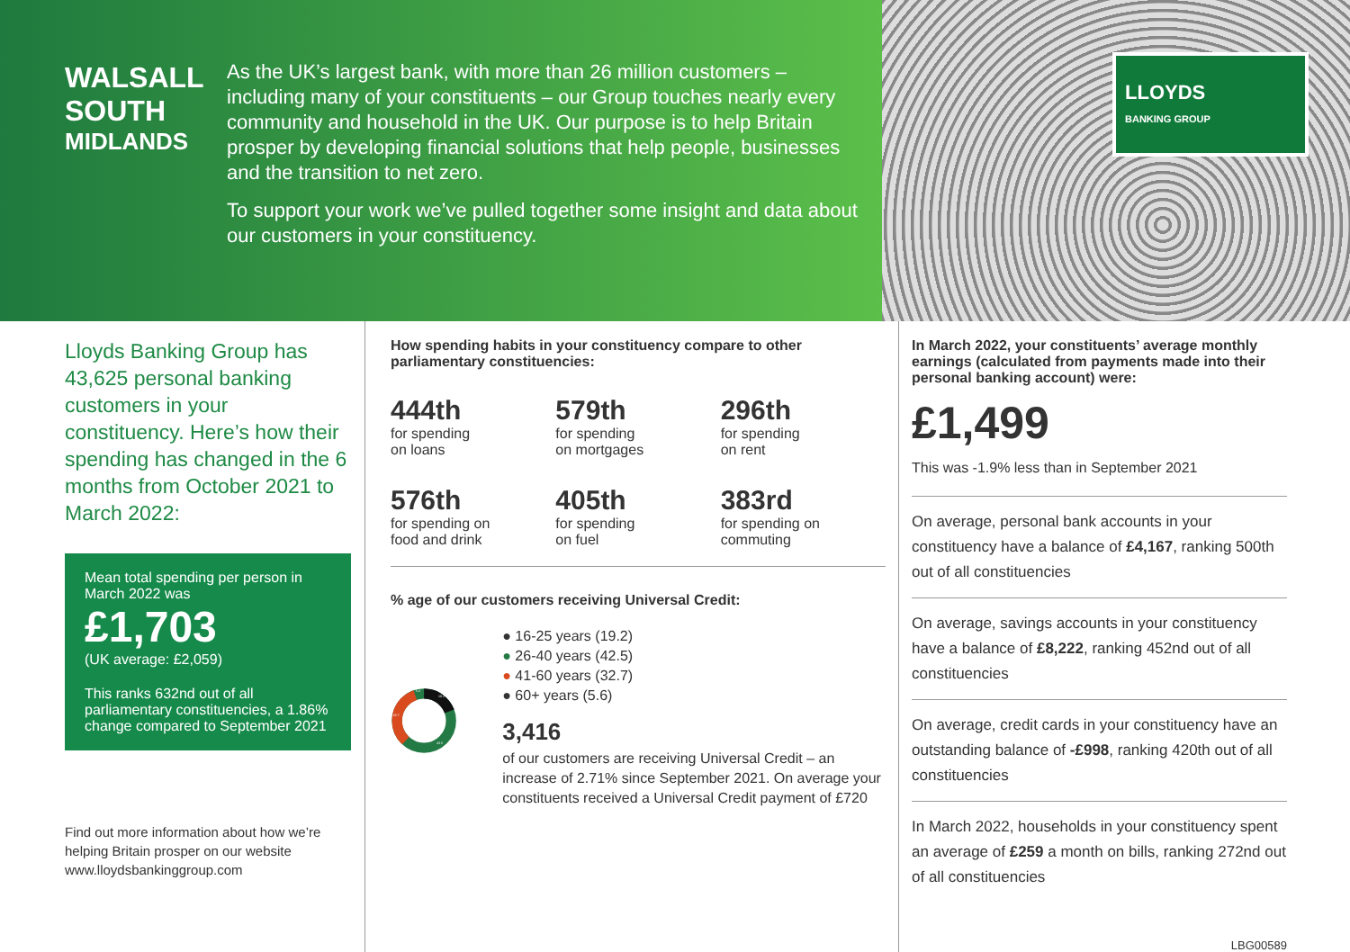WALSALL SOUTH
MIDLANDS
As the UK’s largest bank, with more than 26 million customers – including many of your constituents – our Group touches nearly every community and household in the UK. Our purpose is to help Britain prosper by developing financial solutions that help people, businesses and the transition to net zero.
To support your work we’ve pulled together some insight and data about our customers in your constituency.
LLOYDS
BANKING GROUP
Lloyds Banking Group has 43,625 personal banking customers in your constituency. Here’s how their spending has changed in the 6 months from October 2021 to March 2022:
Mean total spending per person in March 2022 was
£1,703
(UK average: £2,059)
This ranks 632nd out of all parliamentary constituencies, a 1.86% change compared to September 2021
Find out more information about how we’re helping Britain prosper on our website www.lloydsbankinggroup.com
How spending habits in your constituency compare to other parliamentary constituencies:
444th
for spending
on loans
579th
for spending
on mortgages
296th
for spending
on rent
576th
for spending on
food and drink
405th
for spending
on fuel
383rd
for spending on
commuting
% age of our customers receiving Universal Credit:
19.2
42.5
32.7
5.6
● 16-25 years (19.2)
● 26-40 years (42.5)
● 41-60 years (32.7)
● 60+ years (5.6)
3,416
of our customers are receiving Universal Credit – an increase of 2.71% since September 2021. On average your constituents received a Universal Credit payment of £720
In March 2022, your constituents’ average monthly earnings (calculated from payments made into their personal banking account) were:
£1,499
This was -1.9% less than in September 2021
On average, personal bank accounts in your constituency have a balance of £4,167, ranking 500th out of all constituencies
On average, savings accounts in your constituency have a balance of £8,222, ranking 452nd out of all constituencies
On average, credit cards in your constituency have an outstanding balance of -£998, ranking 420th out of all constituencies
In March 2022, households in your constituency spent an average of £259 a month on bills, ranking 272nd out of all constituencies
LBG00589